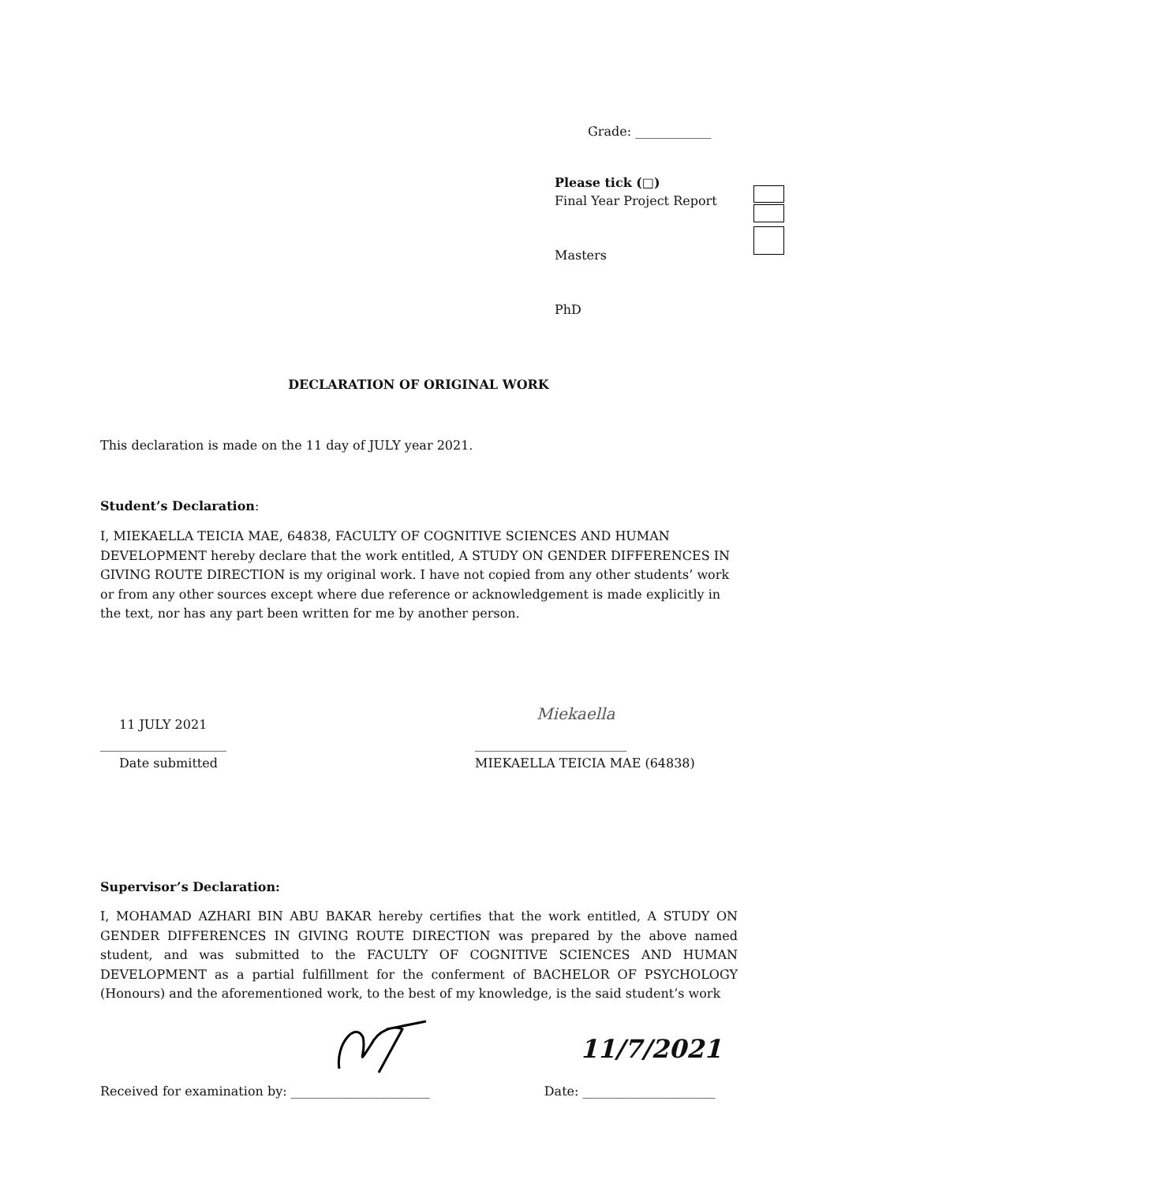Grade: ____________
Please tick (□)
Final Year Project Report
Masters
PhD
DECLARATION OF ORIGINAL WORK
This declaration is made on the 11 day of JULY year 2021.
Student’s Declaration:
I, MIEKAELLA TEICIA MAE, 64838, FACULTY OF COGNITIVE SCIENCES AND HUMAN DEVELOPMENT hereby declare that the work entitled, A STUDY ON GENDER DIFFERENCES IN GIVING ROUTE DIRECTION is my original work. I have not copied from any other students’ work or from any other sources except where due reference or acknowledgement is made explicitly in the text, nor has any part been written for me by another person.
11 JULY 2021 Miekaella
____________________ ________________________
Date submitted MIEKAELLA TEICIA MAE (64838)
Supervisor’s Declaration:
I, MOHAMAD AZHARI BIN ABU BAKAR hereby certifies that the work entitled, A STUDY ON GENDER DIFFERENCES IN GIVING ROUTE DIRECTION was prepared by the above named student, and was submitted to the FACULTY OF COGNITIVE SCIENCES AND HUMAN DEVELOPMENT as a partial fulfillment for the conferment of BACHELOR OF PSYCHOLOGY (Honours) and the aforementioned work, to the best of my knowledge, is the said student’s work
11/7/2021
Received for examination by: ______________________ Date: _____________________